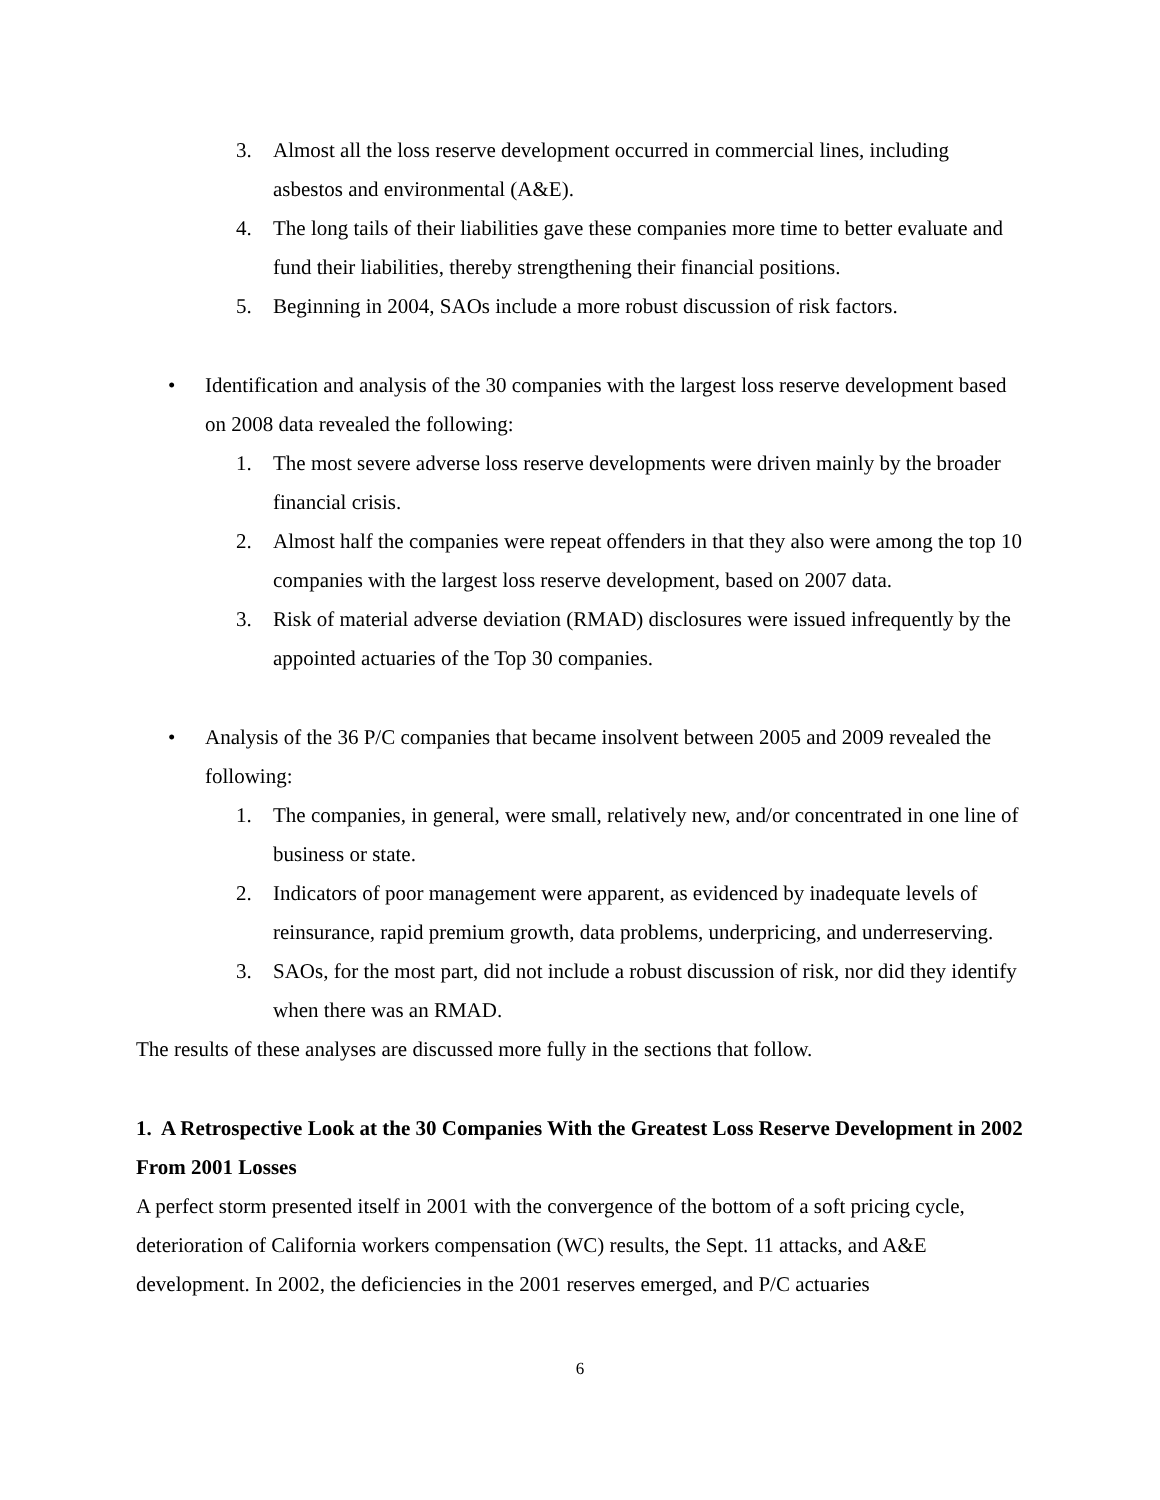3. Almost all the loss reserve development occurred in commercial lines, including asbestos and environmental (A&E).
4. The long tails of their liabilities gave these companies more time to better evaluate and fund their liabilities, thereby strengthening their financial positions.
5. Beginning in 2004, SAOs include a more robust discussion of risk factors.
• Identification and analysis of the 30 companies with the largest loss reserve development based on 2008 data revealed the following:
1. The most severe adverse loss reserve developments were driven mainly by the broader financial crisis.
2. Almost half the companies were repeat offenders in that they also were among the top 10 companies with the largest loss reserve development, based on 2007 data.
3. Risk of material adverse deviation (RMAD) disclosures were issued infrequently by the appointed actuaries of the Top 30 companies.
• Analysis of the 36 P/C companies that became insolvent between 2005 and 2009 revealed the following:
1. The companies, in general, were small, relatively new, and/or concentrated in one line of business or state.
2. Indicators of poor management were apparent, as evidenced by inadequate levels of reinsurance, rapid premium growth, data problems, underpricing, and underreserving.
3. SAOs, for the most part, did not include a robust discussion of risk, nor did they identify when there was an RMAD.
The results of these analyses are discussed more fully in the sections that follow.
1. A Retrospective Look at the 30 Companies With the Greatest Loss Reserve Development in 2002 From 2001 Losses
A perfect storm presented itself in 2001 with the convergence of the bottom of a soft pricing cycle, deterioration of California workers compensation (WC) results, the Sept. 11 attacks, and A&E development. In 2002, the deficiencies in the 2001 reserves emerged, and P/C actuaries
6